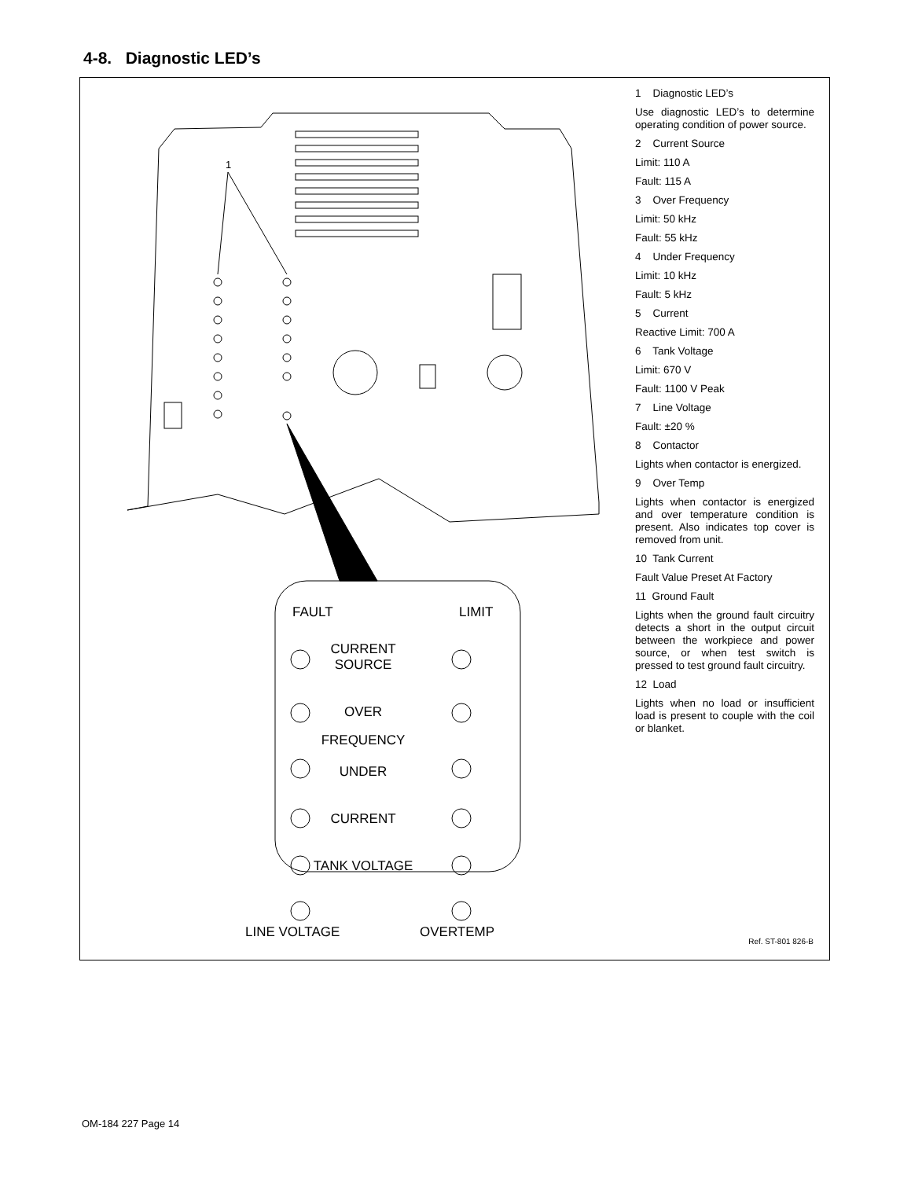4-8. Diagnostic LED’s
1
FAULT
LIMIT
CURRENT
SOURCE
OVER
FREQUENCY
UNDER
CURRENT
TANK VOLTAGE
LINE VOLTAGE
OVERTEMP
1 Diagnostic LED’s
Use diagnostic LED’s to determine operating condition of power source.
2 Current Source
Limit: 110 A
Fault: 115 A
3 Over Frequency
Limit: 50 kHz
Fault: 55 kHz
4 Under Frequency
Limit: 10 kHz
Fault: 5 kHz
5 Current
Reactive Limit: 700 A
6 Tank Voltage
Limit: 670 V
Fault: 1100 V Peak
7 Line Voltage
Fault: ±20 %
8 Contactor
Lights when contactor is energized.
9 Over Temp
Lights when contactor is energized and over temperature condition is present. Also indicates top cover is removed from unit.
10 Tank Current
Fault Value Preset At Factory
11 Ground Fault
Lights when the ground fault circuitry detects a short in the output circuit between the workpiece and power source, or when test switch is pressed to test ground fault circuitry.
12 Load
Lights when no load or insufficient load is present to couple with the coil or blanket.
Ref. ST-801 826-B
OM-184 227 Page 14